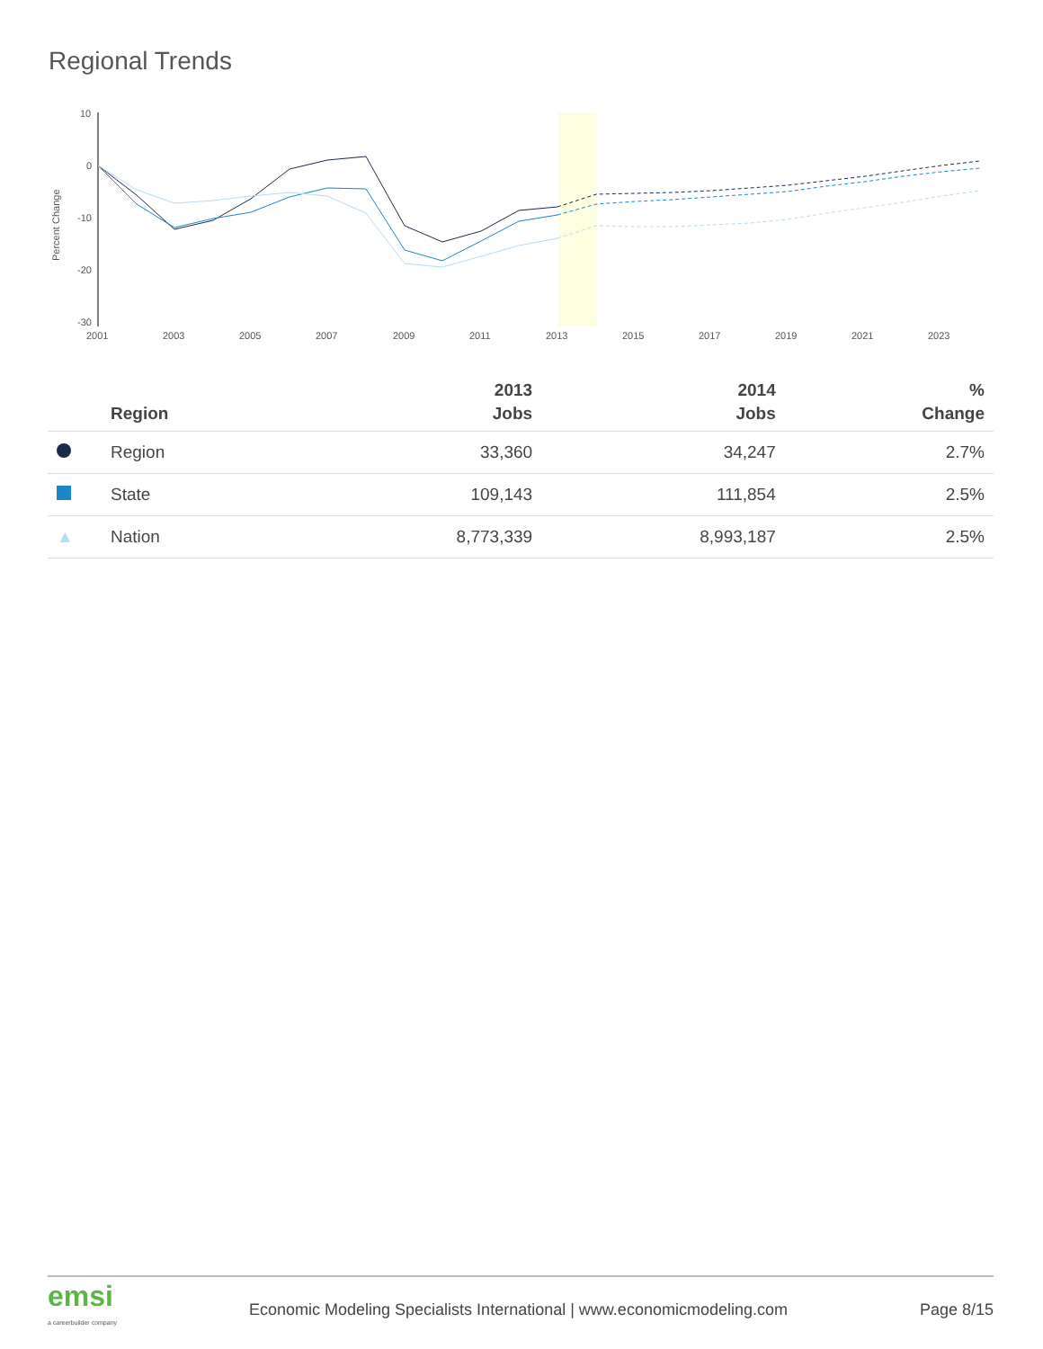Regional Trends
Percent Change
10
0
-10
-20
-30
2001
2003
2005
2007
2009
2011
2013
2015
2017
2019
2021
2023
| | Region | 2013 Jobs | 2014 Jobs | % Change |
| --- | --- | --- | --- | --- |
| | Region | 33,360 | 34,247 | 2.7% |
| | State | 109,143 | 111,854 | 2.5% |
| ▲ | Nation | 8,773,339 | 8,993,187 | 2.5% |
emsi
a careerbuilder company
Economic Modeling Specialists International | www.economicmodeling.com
Page 8/15